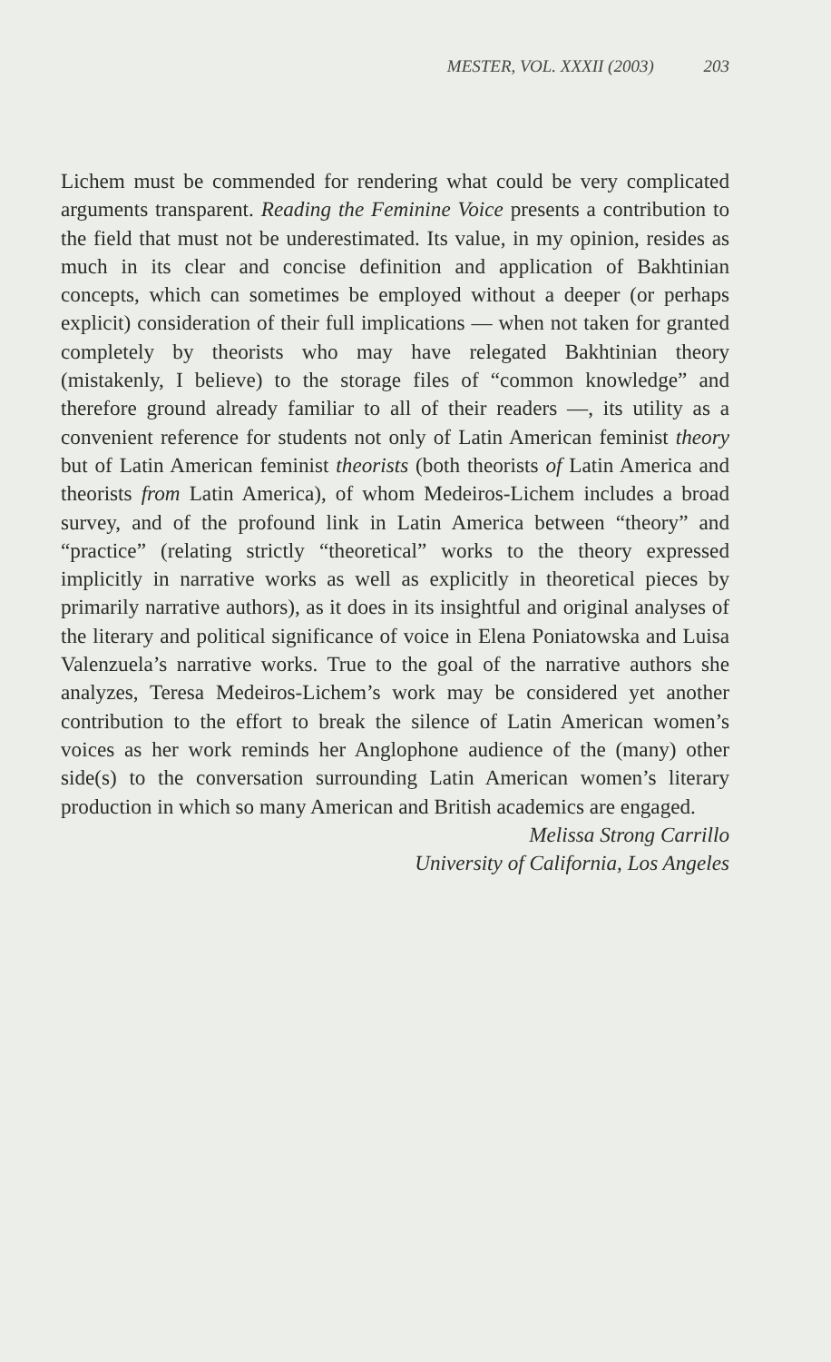MESTER, VOL. XXXII (2003) 203
Lichem must be commended for rendering what could be very complicated arguments transparent. Reading the Feminine Voice presents a contribution to the field that must not be underestimated. Its value, in my opinion, resides as much in its clear and concise definition and application of Bakhtinian concepts, which can sometimes be employed without a deeper (or perhaps explicit) consideration of their full implications — when not taken for granted completely by theorists who may have relegated Bakhtinian theory (mistakenly, I believe) to the storage files of “common knowledge” and therefore ground already familiar to all of their readers —, its utility as a convenient reference for students not only of Latin American feminist theory but of Latin American feminist theorists (both theorists of Latin America and theorists from Latin America), of whom Medeiros-Lichem includes a broad survey, and of the profound link in Latin America between “theory” and “practice” (relating strictly “theoretical” works to the theory expressed implicitly in narrative works as well as explicitly in theoretical pieces by primarily narrative authors), as it does in its insightful and original analyses of the literary and political significance of voice in Elena Poniatowska and Luisa Valenzuela’s narrative works. True to the goal of the narrative authors she analyzes, Teresa Medeiros-Lichem’s work may be considered yet another contribution to the effort to break the silence of Latin American women’s voices as her work reminds her Anglophone audience of the (many) other side(s) to the conversation surrounding Latin American women’s literary production in which so many American and British academics are engaged.
Melissa Strong Carrillo
University of California, Los Angeles